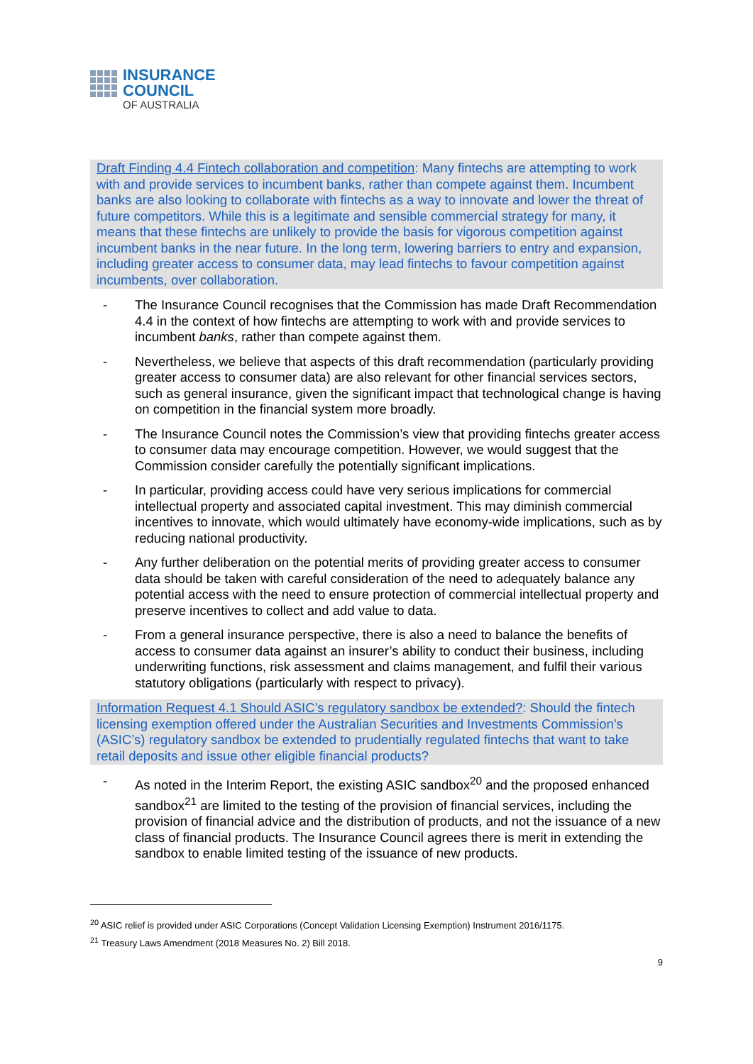INSURANCE
COUNCIL
OF AUSTRALIA
Draft Finding 4.4 Fintech collaboration and competition: Many fintechs are attempting to work with and provide services to incumbent banks, rather than compete against them. Incumbent banks are also looking to collaborate with fintechs as a way to innovate and lower the threat of future competitors. While this is a legitimate and sensible commercial strategy for many, it means that these fintechs are unlikely to provide the basis for vigorous competition against incumbent banks in the near future. In the long term, lowering barriers to entry and expansion, including greater access to consumer data, may lead fintechs to favour competition against incumbents, over collaboration.
- The Insurance Council recognises that the Commission has made Draft Recommendation 4.4 in the context of how fintechs are attempting to work with and provide services to incumbent banks, rather than compete against them.
- Nevertheless, we believe that aspects of this draft recommendation (particularly providing greater access to consumer data) are also relevant for other financial services sectors, such as general insurance, given the significant impact that technological change is having on competition in the financial system more broadly.
- The Insurance Council notes the Commission’s view that providing fintechs greater access to consumer data may encourage competition. However, we would suggest that the Commission consider carefully the potentially significant implications.
- In particular, providing access could have very serious implications for commercial intellectual property and associated capital investment. This may diminish commercial incentives to innovate, which would ultimately have economy-wide implications, such as by reducing national productivity.
- Any further deliberation on the potential merits of providing greater access to consumer data should be taken with careful consideration of the need to adequately balance any potential access with the need to ensure protection of commercial intellectual property and preserve incentives to collect and add value to data.
- From a general insurance perspective, there is also a need to balance the benefits of access to consumer data against an insurer’s ability to conduct their business, including underwriting functions, risk assessment and claims management, and fulfil their various statutory obligations (particularly with respect to privacy).
Information Request 4.1 Should ASIC’s regulatory sandbox be extended?: Should the fintech licensing exemption offered under the Australian Securities and Investments Commission’s (ASIC’s) regulatory sandbox be extended to prudentially regulated fintechs that want to take retail deposits and issue other eligible financial products?
- As noted in the Interim Report, the existing ASIC sandbox<sup>20</sup> and the proposed enhanced sandbox<sup>21</sup> are limited to the testing of the provision of financial services, including the provision of financial advice and the distribution of products, and not the issuance of a new class of financial products. The Insurance Council agrees there is merit in extending the sandbox to enable limited testing of the issuance of new products.
<sup>20</sup> ASIC relief is provided under ASIC Corporations (Concept Validation Licensing Exemption) Instrument 2016/1175.
<sup>21</sup> Treasury Laws Amendment (2018 Measures No. 2) Bill 2018.
9